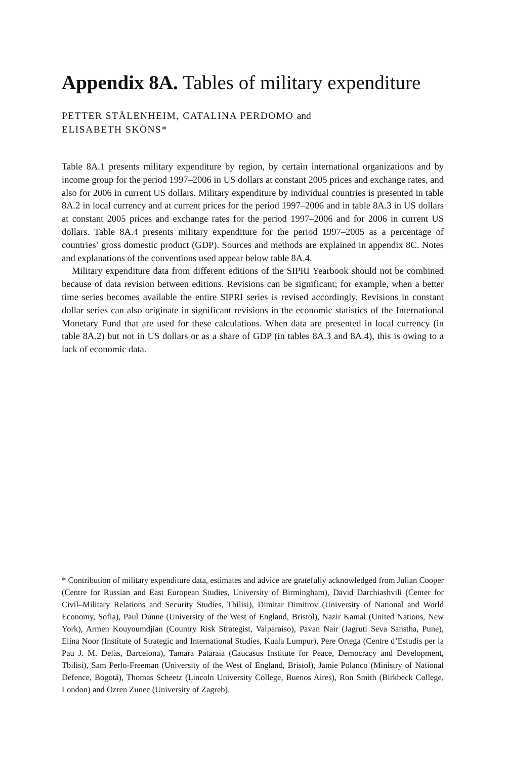Appendix 8A. Tables of military expenditure
PETTER STÅLENHEIM, CATALINA PERDOMO and
ELISABETH SKÖNS*
Table 8A.1 presents military expenditure by region, by certain international organizations and by income group for the period 1997–2006 in US dollars at constant 2005 prices and exchange rates, and also for 2006 in current US dollars. Military expenditure by individual countries is presented in table 8A.2 in local currency and at current prices for the period 1997–2006 and in table 8A.3 in US dollars at constant 2005 prices and exchange rates for the period 1997–2006 and for 2006 in current US dollars. Table 8A.4 presents military expenditure for the period 1997–2005 as a percentage of countries’ gross domestic product (GDP). Sources and methods are explained in appendix 8C. Notes and explanations of the conventions used appear below table 8A.4.
Military expenditure data from different editions of the SIPRI Yearbook should not be combined because of data revision between editions. Revisions can be significant; for example, when a better time series becomes available the entire SIPRI series is revised accordingly. Revisions in constant dollar series can also originate in significant revisions in the economic statistics of the International Monetary Fund that are used for these calculations. When data are presented in local currency (in table 8A.2) but not in US dollars or as a share of GDP (in tables 8A.3 and 8A.4), this is owing to a lack of economic data.
* Contribution of military expenditure data, estimates and advice are gratefully acknowledged from Julian Cooper (Centre for Russian and East European Studies, University of Birmingham), David Darchiashvili (Center for Civil–Military Relations and Security Studies, Tbilisi), Dimitar Dimitrov (University of National and World Economy, Sofia), Paul Dunne (University of the West of England, Bristol), Nazir Kamal (United Nations, New York), Armen Kouyoumdjian (Country Risk Strategist, Valparaiso), Pavan Nair (Jagruti Seva Sanstha, Pune), Elina Noor (Institute of Strategic and International Studies, Kuala Lumpur), Pere Ortega (Centre d’Estudis per la Pau J. M. Delàs, Barcelona), Tamara Pataraia (Caucasus Institute for Peace, Democracy and Development, Tbilisi), Sam Perlo-Freeman (University of the West of England, Bristol), Jamie Polanco (Ministry of National Defence, Bogotá), Thomas Scheetz (Lincoln University College, Buenos Aires), Ron Smith (Birkbeck College, London) and Ozren Zunec (University of Zagreb).